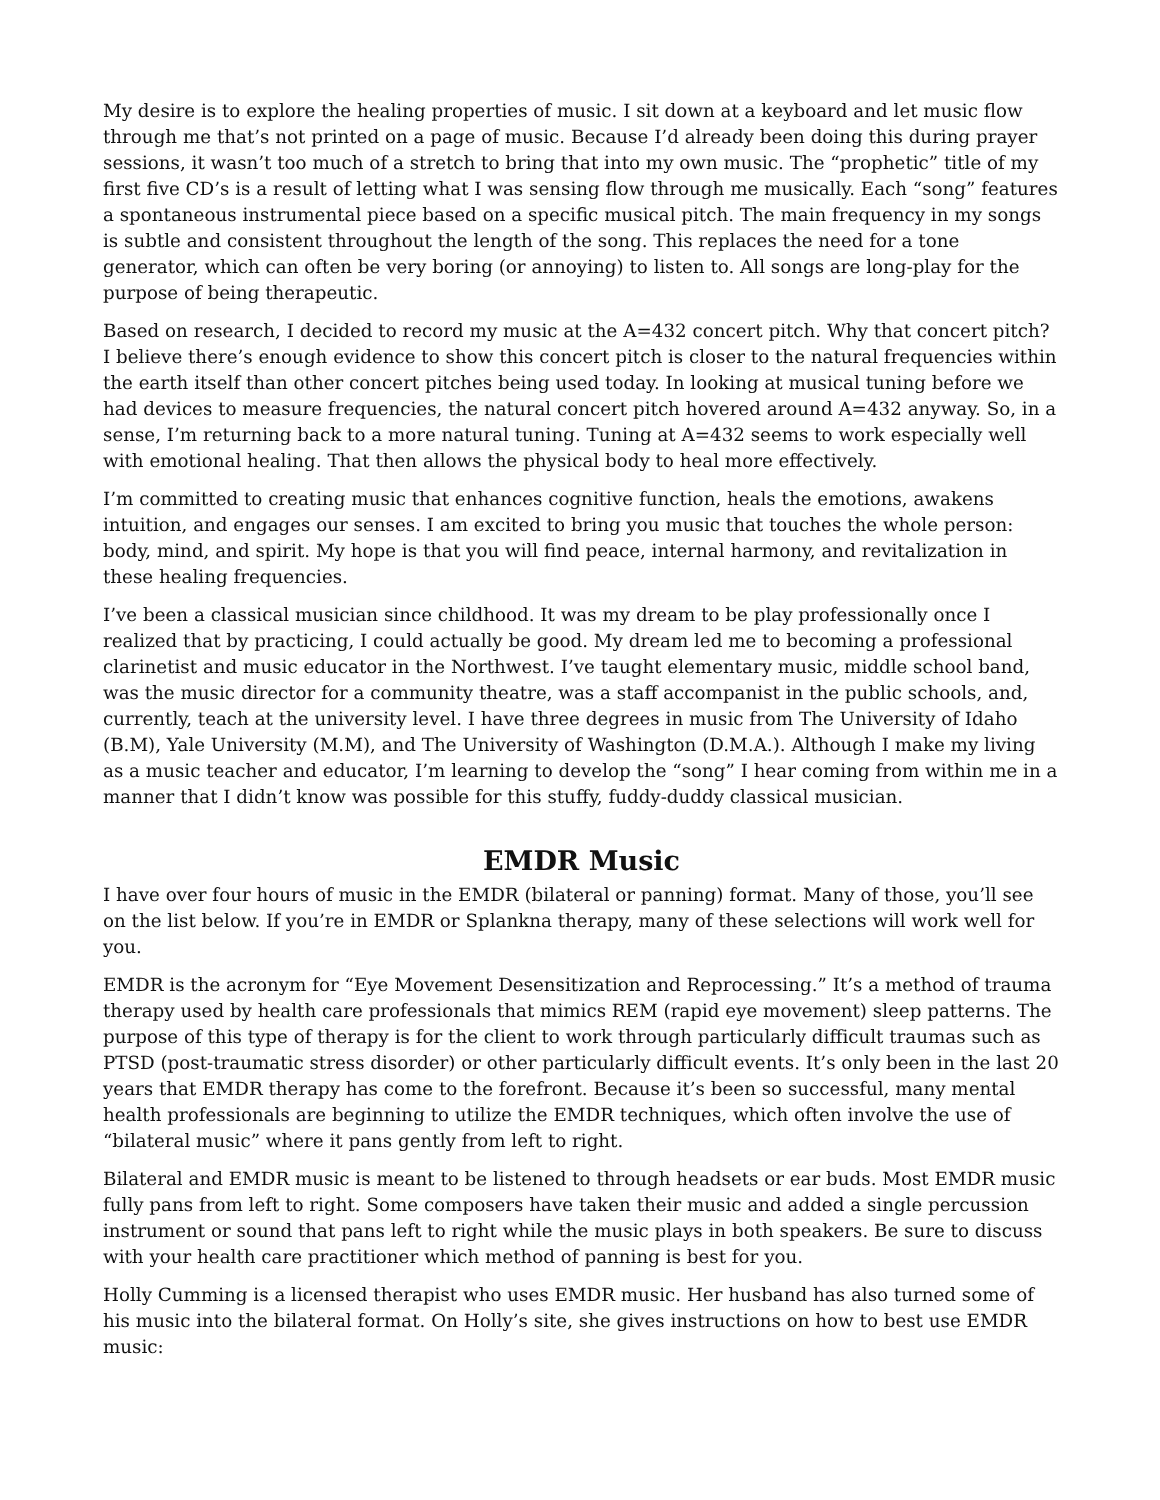My desire is to explore the healing properties of music. I sit down at a keyboard and let music flow through me that’s not printed on a page of music. Because I’d already been doing this during prayer sessions, it wasn’t too much of a stretch to bring that into my own music. The “prophetic” title of my first five CD’s is a result of letting what I was sensing flow through me musically. Each “song” features a spontaneous instrumental piece based on a specific musical pitch. The main frequency in my songs is subtle and consistent throughout the length of the song. This replaces the need for a tone generator, which can often be very boring (or annoying) to listen to. All songs are long-play for the purpose of being therapeutic.
Based on research, I decided to record my music at the A=432 concert pitch. Why that concert pitch? I believe there’s enough evidence to show this concert pitch is closer to the natural frequencies within the earth itself than other concert pitches being used today. In looking at musical tuning before we had devices to measure frequencies, the natural concert pitch hovered around A=432 anyway. So, in a sense, I’m returning back to a more natural tuning. Tuning at A=432 seems to work especially well with emotional healing. That then allows the physical body to heal more effectively.
I’m committed to creating music that enhances cognitive function, heals the emotions, awakens intuition, and engages our senses. I am excited to bring you music that touches the whole person: body, mind, and spirit. My hope is that you will find peace, internal harmony, and revitalization in these healing frequencies.
I’ve been a classical musician since childhood. It was my dream to be play professionally once I realized that by practicing, I could actually be good. My dream led me to becoming a professional clarinetist and music educator in the Northwest. I’ve taught elementary music, middle school band, was the music director for a community theatre, was a staff accompanist in the public schools, and, currently, teach at the university level. I have three degrees in music from The University of Idaho (B.M), Yale University (M.M), and The University of Washington (D.M.A.). Although I make my living as a music teacher and educator, I’m learning to develop the “song” I hear coming from within me in a manner that I didn’t know was possible for this stuffy, fuddy-duddy classical musician.
EMDR Music
I have over four hours of music in the EMDR (bilateral or panning) format. Many of those, you’ll see on the list below. If you’re in EMDR or Splankna therapy, many of these selections will work well for you.
EMDR is the acronym for “Eye Movement Desensitization and Reprocessing.” It’s a method of trauma therapy used by health care professionals that mimics REM (rapid eye movement) sleep patterns. The purpose of this type of therapy is for the client to work through particularly difficult traumas such as PTSD (post-traumatic stress disorder) or other particularly difficult events. It’s only been in the last 20 years that EMDR therapy has come to the forefront. Because it’s been so successful, many mental health professionals are beginning to utilize the EMDR techniques, which often involve the use of “bilateral music” where it pans gently from left to right.
Bilateral and EMDR music is meant to be listened to through headsets or ear buds. Most EMDR music fully pans from left to right. Some composers have taken their music and added a single percussion instrument or sound that pans left to right while the music plays in both speakers. Be sure to discuss with your health care practitioner which method of panning is best for you.
Holly Cumming is a licensed therapist who uses EMDR music. Her husband has also turned some of his music into the bilateral format. On Holly’s site, she gives instructions on how to best use EMDR music: